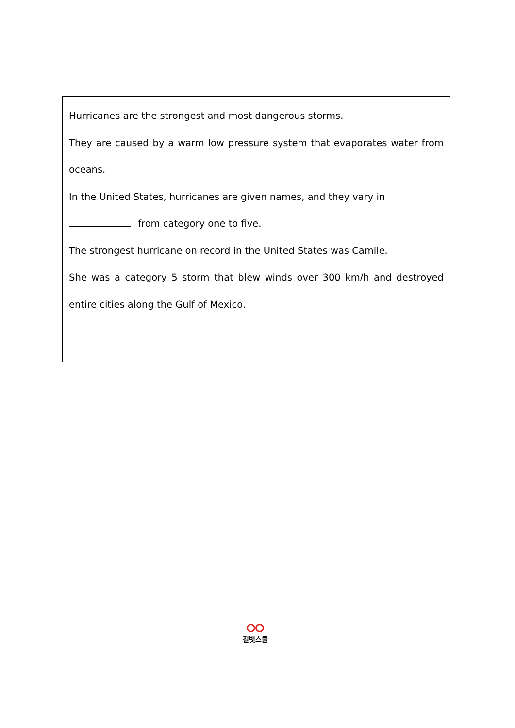Hurricanes are the strongest and most dangerous storms.
They are caused by a warm low pressure system that evaporates water from oceans.
In the United States, hurricanes are given names, and they vary in
from category one to five.
The strongest hurricane on record in the United States was Camile.
She was a category 5 storm that blew winds over 300 km/h and destroyed entire cities along the Gulf of Mexico.
길벗스쿨